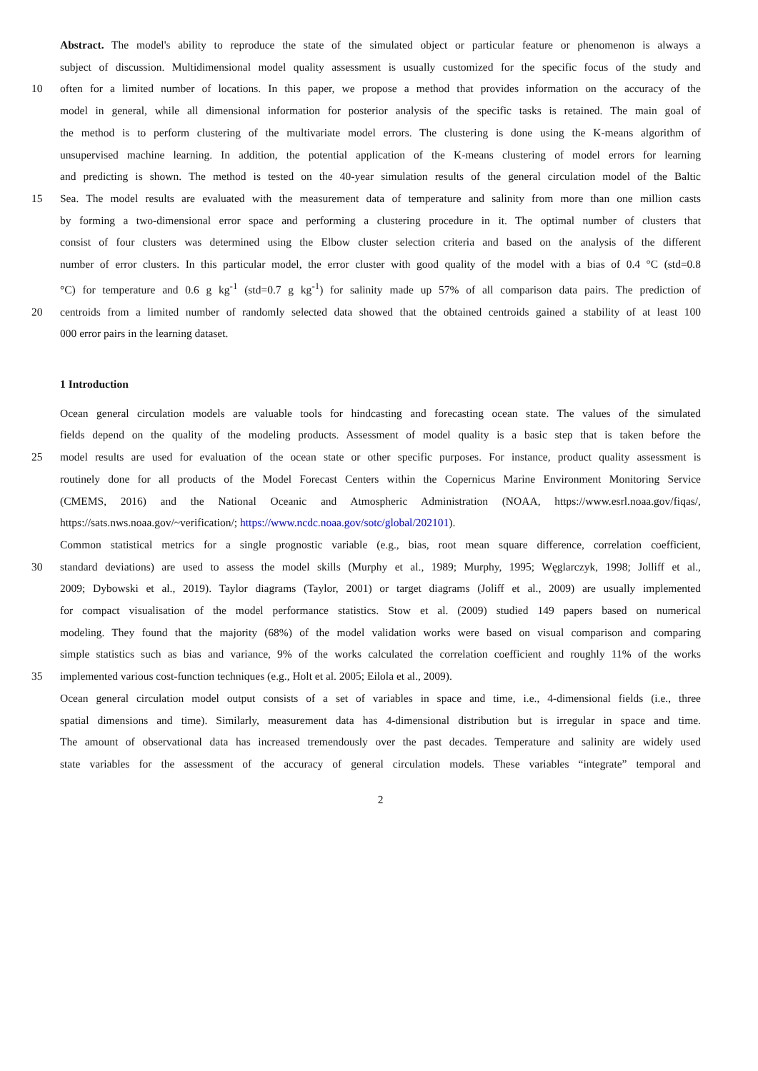Abstract. The model's ability to reproduce the state of the simulated object or particular feature or phenomenon is always a
subject of discussion. Multidimensional model quality assessment is usually customized for the specific focus of the study and
10 often for a limited number of locations. In this paper, we propose a method that provides information on the accuracy of the
model in general, while all dimensional information for posterior analysis of the specific tasks is retained. The main goal of
the method is to perform clustering of the multivariate model errors. The clustering is done using the K-means algorithm of
unsupervised machine learning. In addition, the potential application of the K-means clustering of model errors for learning
and predicting is shown. The method is tested on the 40-year simulation results of the general circulation model of the Baltic
15 Sea. The model results are evaluated with the measurement data of temperature and salinity from more than one million casts
by forming a two-dimensional error space and performing a clustering procedure in it. The optimal number of clusters that
consist of four clusters was determined using the Elbow cluster selection criteria and based on the analysis of the different
number of error clusters. In this particular model, the error cluster with good quality of the model with a bias of 0.4 °C (std=0.8
°C) for temperature and 0.6 g kg<sup>-1</sup> (std=0.7 g kg<sup>-1</sup>) for salinity made up 57% of all comparison data pairs. The prediction of
20 centroids from a limited number of randomly selected data showed that the obtained centroids gained a stability of at least 100
000 error pairs in the learning dataset.
1 Introduction
Ocean general circulation models are valuable tools for hindcasting and forecasting ocean state. The values of the simulated
fields depend on the quality of the modeling products. Assessment of model quality is a basic step that is taken before the
25 model results are used for evaluation of the ocean state or other specific purposes. For instance, product quality assessment is
routinely done for all products of the Model Forecast Centers within the Copernicus Marine Environment Monitoring Service
(CMEMS, 2016) and the National Oceanic and Atmospheric Administration (NOAA, https://www.esrl.noaa.gov/fiqas/,
https://sats.nws.noaa.gov/~verification/; https://www.ncdc.noaa.gov/sotc/global/202101).
Common statistical metrics for a single prognostic variable (e.g., bias, root mean square difference, correlation coefficient,
30 standard deviations) are used to assess the model skills (Murphy et al., 1989; Murphy, 1995; Węglarczyk, 1998; Jolliff et al.,
2009; Dybowski et al., 2019). Taylor diagrams (Taylor, 2001) or target diagrams (Joliff et al., 2009) are usually implemented
for compact visualisation of the model performance statistics. Stow et al. (2009) studied 149 papers based on numerical
modeling. They found that the majority (68%) of the model validation works were based on visual comparison and comparing
simple statistics such as bias and variance, 9% of the works calculated the correlation coefficient and roughly 11% of the works
35 implemented various cost-function techniques (e.g., Holt et al. 2005; Eilola et al., 2009).
Ocean general circulation model output consists of a set of variables in space and time, i.e., 4-dimensional fields (i.e., three
spatial dimensions and time). Similarly, measurement data has 4-dimensional distribution but is irregular in space and time.
The amount of observational data has increased tremendously over the past decades. Temperature and salinity are widely used
state variables for the assessment of the accuracy of general circulation models. These variables “integrate” temporal and
2